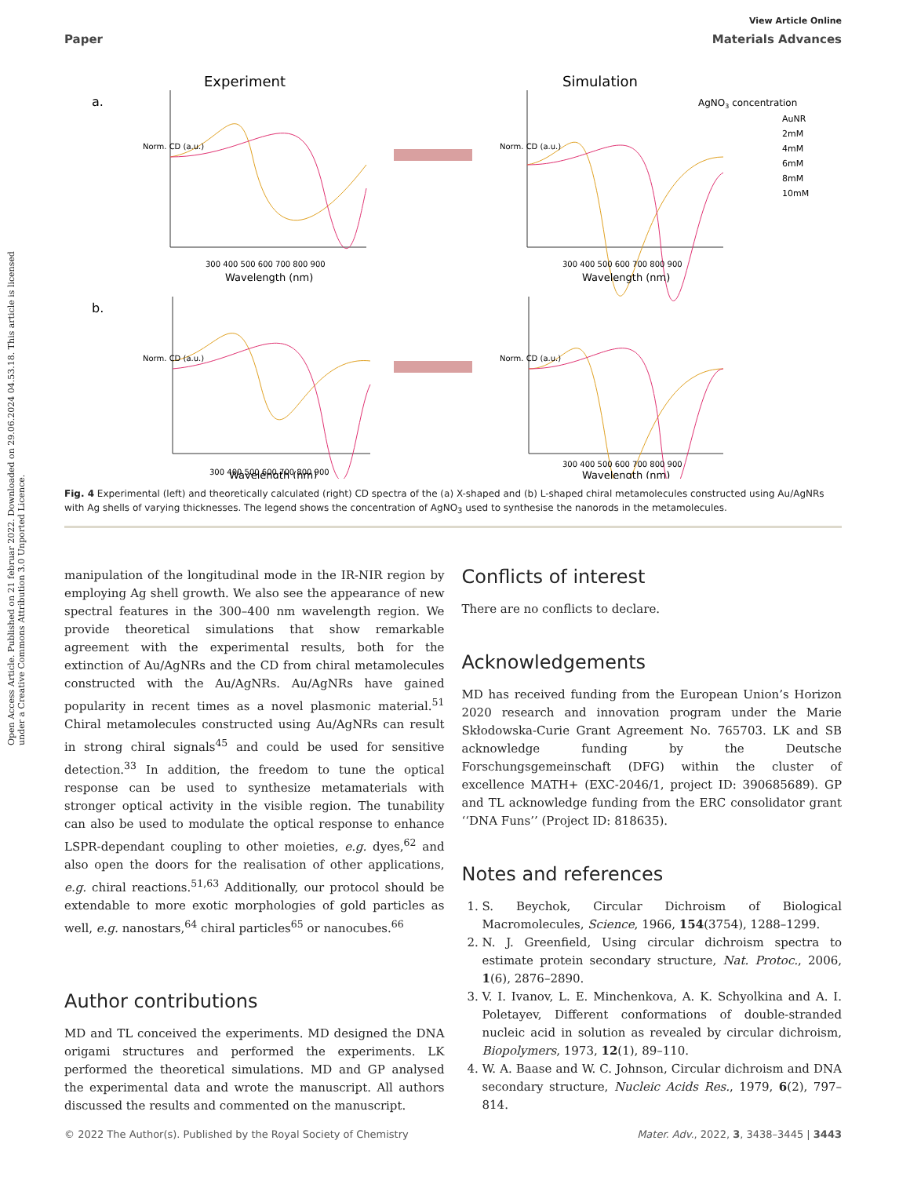Open Access Article. Published on 21 februar 2022. Downloaded on 29.06.2024 04.53.18. This article is licensed under a Creative Commons Attribution 3.0 Unported Licence.
View Article Online
Paper Materials Advances
Experiment
Simulation
a.
b.
300 400 500 600 700 800 900
Wavelength (nm)
300 400 500 600 700 800 900
Wavelength (nm)
300 400 500 600 700 800 900
Wavelength (nm)
300 400 500 600 700 800 900
Wavelength (nm)
Norm. CD (a.u.)
Norm. CD (a.u.)
Norm. CD (a.u.)
Norm. CD (a.u.)
AgNO3 concentration
AuNR
2mM
4mM
6mM
8mM
10mM
Fig. 4 Experimental (left) and theoretically calculated (right) CD spectra of the (a) X-shaped and (b) L-shaped chiral metamolecules constructed using Au/AgNRs with Ag shells of varying thicknesses. The legend shows the concentration of AgNO<sub>3</sub> used to synthesise the nanorods in the metamolecules.
manipulation of the longitudinal mode in the IR-NIR region by employing Ag shell growth. We also see the appearance of new spectral features in the 300–400 nm wavelength region. We provide theoretical simulations that show remarkable agreement with the experimental results, both for the extinction of Au/AgNRs and the CD from chiral metamolecules constructed with the Au/AgNRs. Au/AgNRs have gained popularity in recent times as a novel plasmonic material.<sup>51</sup> Chiral metamolecules constructed using Au/AgNRs can result in strong chiral signals<sup>45</sup> and could be used for sensitive detection.<sup>33</sup> In addition, the freedom to tune the optical response can be used to synthesize metamaterials with stronger optical activity in the visible region. The tunability can also be used to modulate the optical response to enhance LSPR-dependant coupling to other moieties, e.g. dyes,<sup>62</sup> and also open the doors for the realisation of other applications, e.g. chiral reactions.<sup>51,63</sup> Additionally, our protocol should be extendable to more exotic morphologies of gold particles as well, e.g. nanostars,<sup>64</sup> chiral particles<sup>65</sup> or nanocubes.<sup>66</sup>
Author contributions
MD and TL conceived the experiments. MD designed the DNA origami structures and performed the experiments. LK performed the theoretical simulations. MD and GP analysed the experimental data and wrote the manuscript. All authors discussed the results and commented on the manuscript.
Conflicts of interest
There are no conflicts to declare.
Acknowledgements
MD has received funding from the European Union’s Horizon 2020 research and innovation program under the Marie Skłodowska-Curie Grant Agreement No. 765703. LK and SB acknowledge funding by the Deutsche Forschungsgemeinschaft (DFG) within the cluster of excellence MATH+ (EXC-2046/1, project ID: 390685689). GP and TL acknowledge funding from the ERC consolidator grant ‘‘DNA Funs’’ (Project ID: 818635).
Notes and references
1. S. Beychok, Circular Dichroism of Biological Macromolecules, Science, 1966, 154(3754), 1288–1299.
2. N. J. Greenfield, Using circular dichroism spectra to estimate protein secondary structure, Nat. Protoc., 2006, 1(6), 2876–2890.
3. V. I. Ivanov, L. E. Minchenkova, A. K. Schyolkina and A. I. Poletayev, Different conformations of double-stranded nucleic acid in solution as revealed by circular dichroism, Biopolymers, 1973, 12(1), 89–110.
4. W. A. Baase and W. C. Johnson, Circular dichroism and DNA secondary structure, Nucleic Acids Res., 1979, 6(2), 797–814.
© 2022 The Author(s). Published by the Royal Society of Chemistry Mater. Adv., 2022, 3, 3438–3445 | 3443